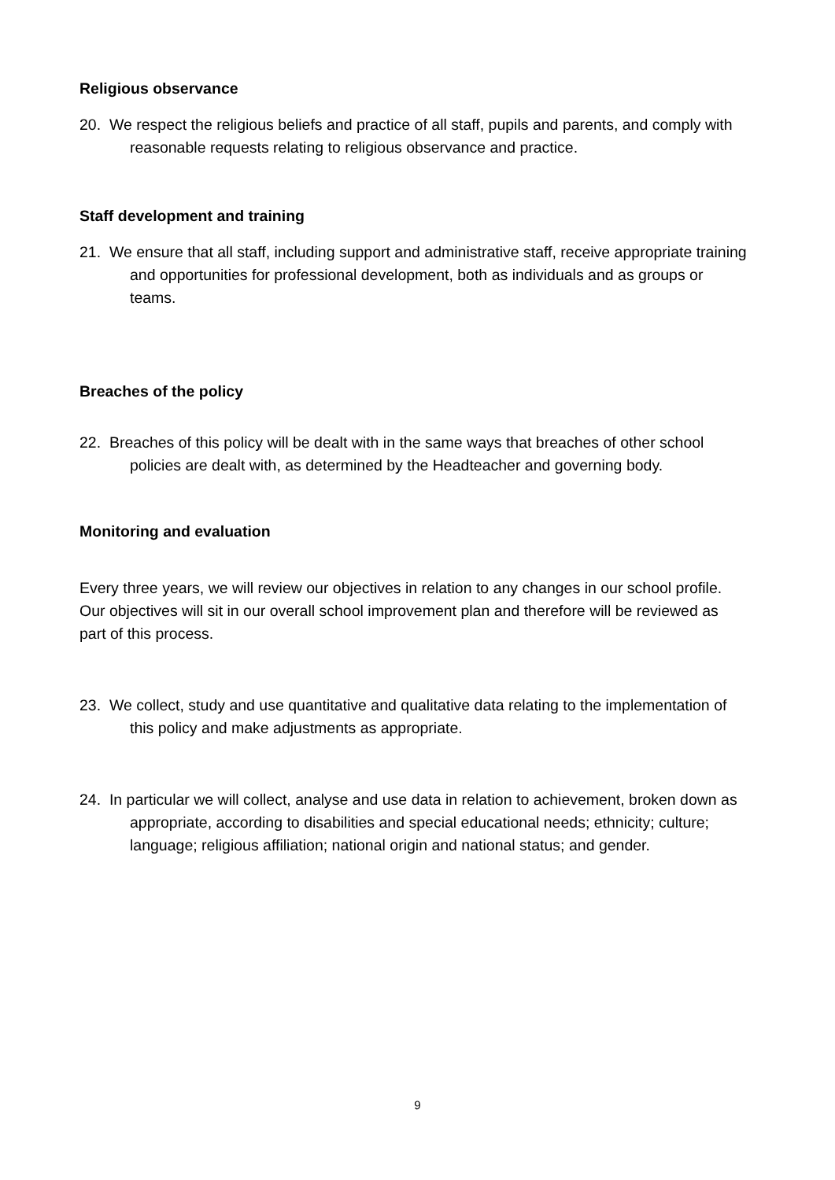Religious observance
20. We respect the religious beliefs and practice of all staff, pupils and parents, and comply with reasonable requests relating to religious observance and practice.
Staff development and training
21. We ensure that all staff, including support and administrative staff, receive appropriate training and opportunities for professional development, both as individuals and as groups or teams.
Breaches of the policy
22. Breaches of this policy will be dealt with in the same ways that breaches of other school policies are dealt with, as determined by the Headteacher and governing body.
Monitoring and evaluation
Every three years, we will review our objectives in relation to any changes in our school profile. Our objectives will sit in our overall school improvement plan and therefore will be reviewed as part of this process.
23. We collect, study and use quantitative and qualitative data relating to the implementation of this policy and make adjustments as appropriate.
24. In particular we will collect, analyse and use data in relation to achievement, broken down as appropriate, according to disabilities and special educational needs; ethnicity; culture; language; religious affiliation; national origin and national status; and gender.
9